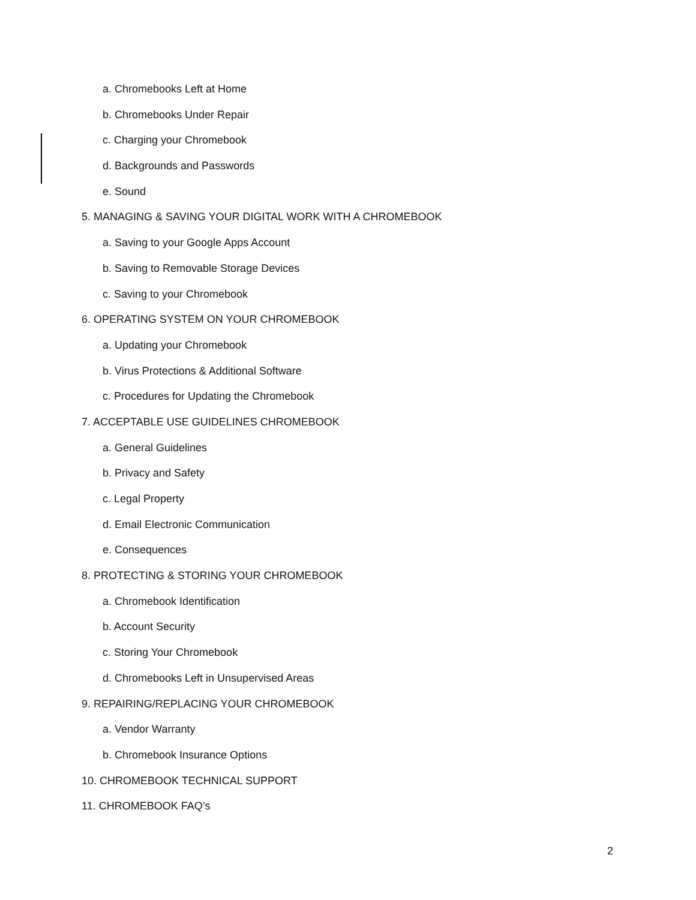a. Chromebooks Left at Home
b. Chromebooks Under Repair
c. Charging your Chromebook
d. Backgrounds and Passwords
e. Sound
5. MANAGING & SAVING YOUR DIGITAL WORK WITH A CHROMEBOOK
a. Saving to your Google Apps Account
b. Saving to Removable Storage Devices
c. Saving to your Chromebook
6. OPERATING SYSTEM ON YOUR CHROMEBOOK
a. Updating your Chromebook
b. Virus Protections & Additional Software
c. Procedures for Updating the Chromebook
7. ACCEPTABLE USE GUIDELINES CHROMEBOOK
a. General Guidelines
b. Privacy and Safety
c. Legal Property
d. Email Electronic Communication
e. Consequences
8. PROTECTING & STORING YOUR CHROMEBOOK
a. Chromebook Identification
b. Account Security
c. Storing Your Chromebook
d. Chromebooks Left in Unsupervised Areas
9. REPAIRING/REPLACING YOUR CHROMEBOOK
a. Vendor Warranty
b. Chromebook Insurance Options
10. CHROMEBOOK TECHNICAL SUPPORT
11. CHROMEBOOK FAQ’s
2